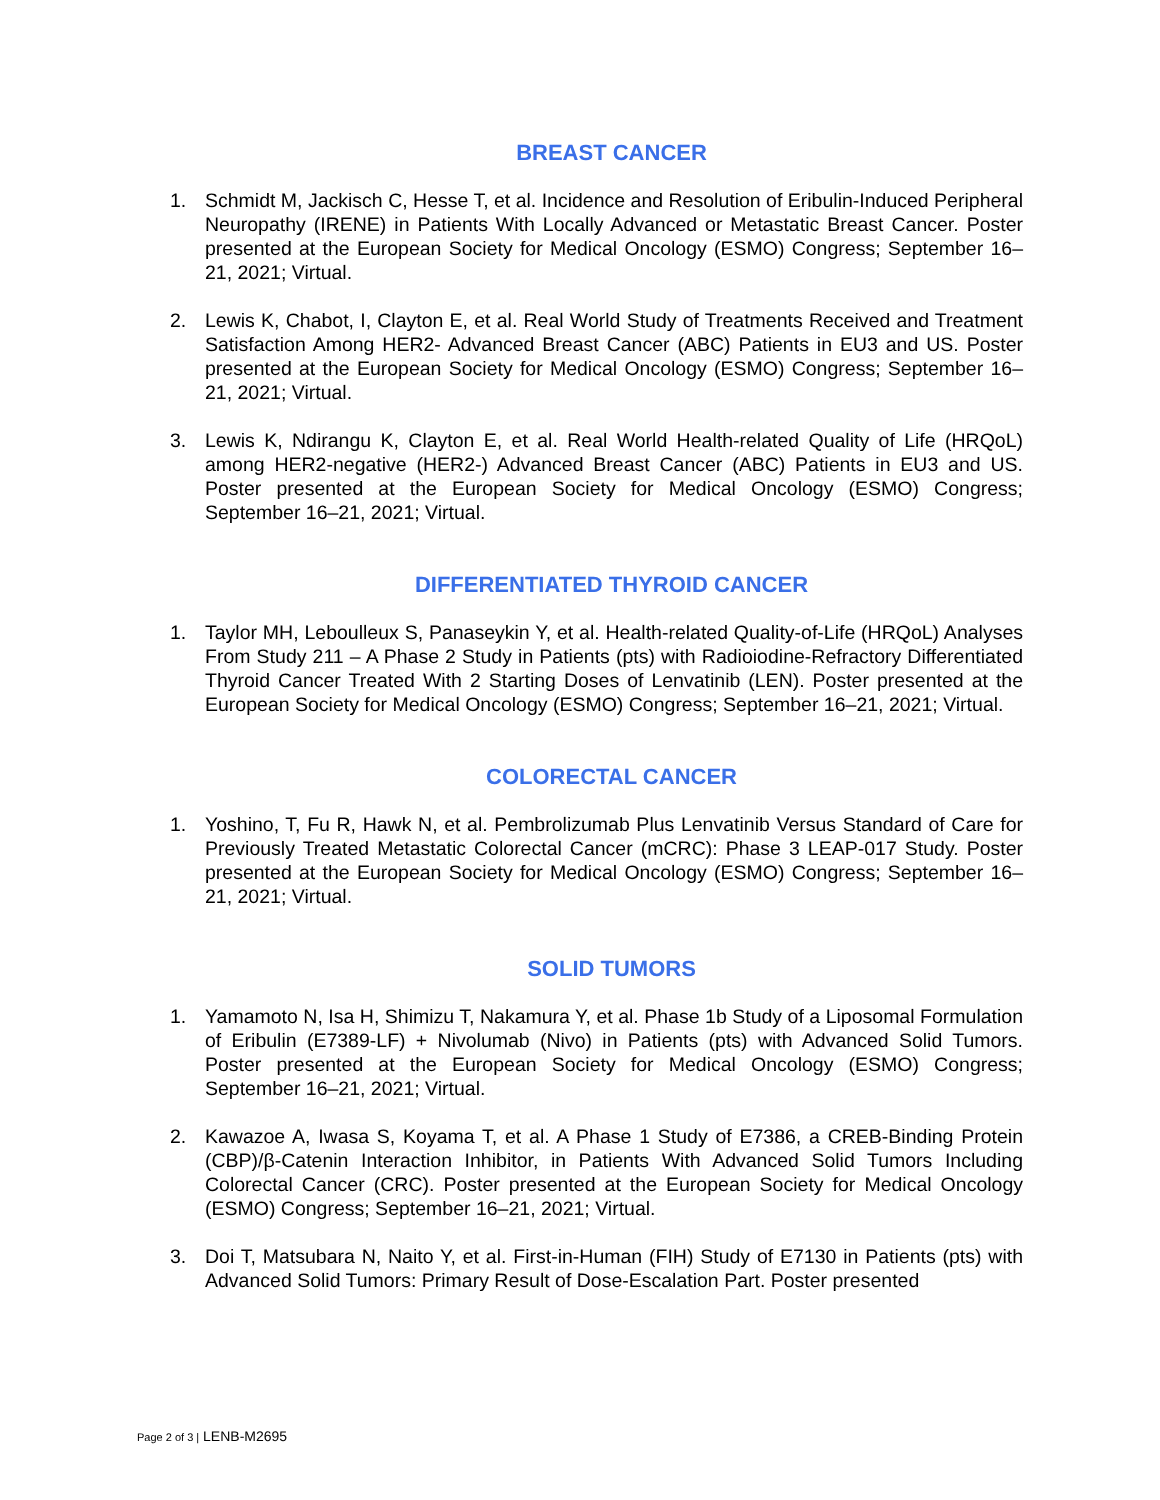BREAST CANCER
1. Schmidt M, Jackisch C, Hesse T, et al. Incidence and Resolution of Eribulin-Induced Peripheral Neuropathy (IRENE) in Patients With Locally Advanced or Metastatic Breast Cancer. Poster presented at the European Society for Medical Oncology (ESMO) Congress; September 16–21, 2021; Virtual.
2. Lewis K, Chabot, I, Clayton E, et al. Real World Study of Treatments Received and Treatment Satisfaction Among HER2- Advanced Breast Cancer (ABC) Patients in EU3 and US. Poster presented at the European Society for Medical Oncology (ESMO) Congress; September 16–21, 2021; Virtual.
3. Lewis K, Ndirangu K, Clayton E, et al. Real World Health-related Quality of Life (HRQoL) among HER2-negative (HER2-) Advanced Breast Cancer (ABC) Patients in EU3 and US. Poster presented at the European Society for Medical Oncology (ESMO) Congress; September 16–21, 2021; Virtual.
DIFFERENTIATED THYROID CANCER
1. Taylor MH, Leboulleux S, Panaseykin Y, et al. Health-related Quality-of-Life (HRQoL) Analyses From Study 211 – A Phase 2 Study in Patients (pts) with Radioiodine-Refractory Differentiated Thyroid Cancer Treated With 2 Starting Doses of Lenvatinib (LEN). Poster presented at the European Society for Medical Oncology (ESMO) Congress; September 16–21, 2021; Virtual.
COLORECTAL CANCER
1. Yoshino, T, Fu R, Hawk N, et al. Pembrolizumab Plus Lenvatinib Versus Standard of Care for Previously Treated Metastatic Colorectal Cancer (mCRC): Phase 3 LEAP-017 Study. Poster presented at the European Society for Medical Oncology (ESMO) Congress; September 16–21, 2021; Virtual.
SOLID TUMORS
1. Yamamoto N, Isa H, Shimizu T, Nakamura Y, et al. Phase 1b Study of a Liposomal Formulation of Eribulin (E7389-LF) + Nivolumab (Nivo) in Patients (pts) with Advanced Solid Tumors. Poster presented at the European Society for Medical Oncology (ESMO) Congress; September 16–21, 2021; Virtual.
2. Kawazoe A, Iwasa S, Koyama T, et al. A Phase 1 Study of E7386, a CREB-Binding Protein (CBP)/β-Catenin Interaction Inhibitor, in Patients With Advanced Solid Tumors Including Colorectal Cancer (CRC). Poster presented at the European Society for Medical Oncology (ESMO) Congress; September 16–21, 2021; Virtual.
3. Doi T, Matsubara N, Naito Y, et al. First-in-Human (FIH) Study of E7130 in Patients (pts) with Advanced Solid Tumors: Primary Result of Dose-Escalation Part. Poster presented
Page 2 of 3 | LENB-M2695